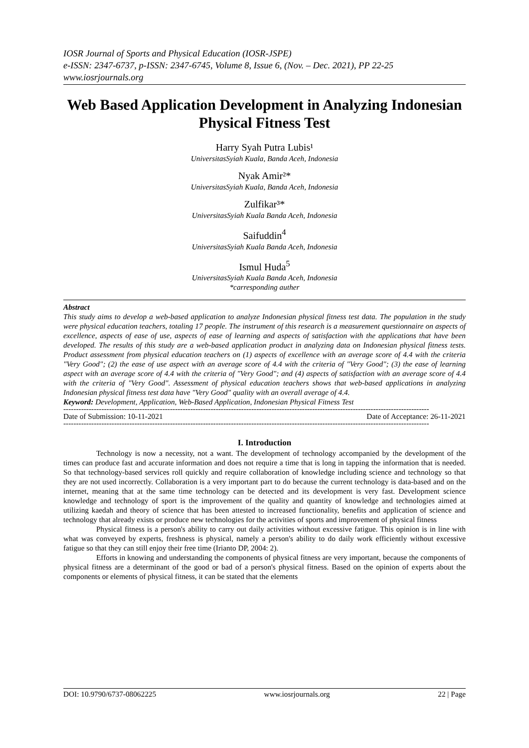IOSR Journal of Sports and Physical Education (IOSR-JSPE)
e-ISSN: 2347-6737, p-ISSN: 2347-6745, Volume 8, Issue 6, (Nov. – Dec. 2021), PP 22-25
www.iosrjournals.org
Web Based Application Development in Analyzing Indonesian Physical Fitness Test
Harry Syah Putra Lubis¹
UniversitasSyiah Kuala, Banda Aceh, Indonesia
Nyak Amir²*
UniversitasSyiah Kuala, Banda Aceh, Indonesia
Zulfikar³*
UniversitasSyiah Kuala Banda Aceh, Indonesia
Saifuddin<sup>4</sup>
UniversitasSyiah Kuala Banda Aceh, Indonesia
Ismul Huda<sup>5</sup>
UniversitasSyiah Kuala Banda Aceh, Indonesia
*carresponding auther
Abstract
This study aims to develop a web-based application to analyze Indonesian physical fitness test data. The population in the study were physical education teachers, totaling 17 people. The instrument of this research is a measurement questionnaire on aspects of excellence, aspects of ease of use, aspects of ease of learning and aspects of satisfaction with the applications that have been developed. The results of this study are a web-based application product in analyzing data on Indonesian physical fitness tests. Product assessment from physical education teachers on (1) aspects of excellence with an average score of 4.4 with the criteria "Very Good"; (2) the ease of use aspect with an average score of 4.4 with the criteria of "Very Good"; (3) the ease of learning aspect with an average score of 4.4 with the criteria of "Very Good"; and (4) aspects of satisfaction with an average score of 4.4 with the criteria of "Very Good". Assessment of physical education teachers shows that web-based applications in analyzing Indonesian physical fitness test data have "Very Good" quality with an overall average of 4.4.
Keyword: Development, Application, Web-Based Application, Indonesian Physical Fitness Test
------------------------------------------------------------------------------------------------------------------------------------------------
Date of Submission: 10-11-2021 Date of Acceptance: 26-11-2021
------------------------------------------------------------------------------------------------------------------------------------------------
I. Introduction
Technology is now a necessity, not a want. The development of technology accompanied by the development of the times can produce fast and accurate information and does not require a time that is long in tapping the information that is needed. So that technology-based services roll quickly and require collaboration of knowledge including science and technology so that they are not used incorrectly. Collaboration is a very important part to do because the current technology is data-based and on the internet, meaning that at the same time technology can be detected and its development is very fast. Development science knowledge and technology of sport is the improvement of the quality and quantity of knowledge and technologies aimed at utilizing kaedah and theory of science that has been attested to increased functionality, benefits and application of science and technology that already exists or produce new technologies for the activities of sports and improvement of physical fitness
Physical fitness is a person's ability to carry out daily activities without excessive fatigue. This opinion is in line with what was conveyed by experts, freshness is physical, namely a person's ability to do daily work efficiently without excessive fatigue so that they can still enjoy their free time (Irianto DP, 2004: 2).
Efforts in knowing and understanding the components of physical fitness are very important, because the components of physical fitness are a determinant of the good or bad of a person's physical fitness. Based on the opinion of experts about the components or elements of physical fitness, it can be stated that the elements
DOI: 10.9790/6737-08062225 www.iosrjournals.org 22 | Page